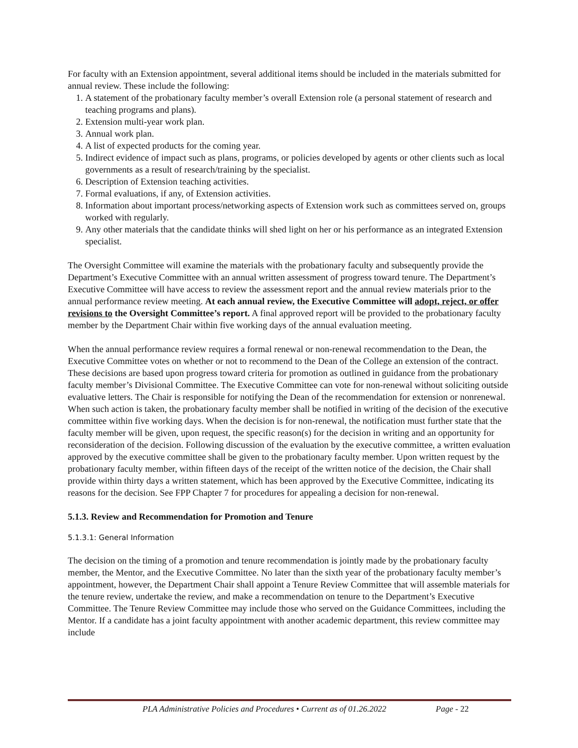For faculty with an Extension appointment, several additional items should be included in the materials submitted for annual review. These include the following:
1. A statement of the probationary faculty member’s overall Extension role (a personal statement of research and teaching programs and plans).
2. Extension multi-year work plan.
3. Annual work plan.
4. A list of expected products for the coming year.
5. Indirect evidence of impact such as plans, programs, or policies developed by agents or other clients such as local governments as a result of research/training by the specialist.
6. Description of Extension teaching activities.
7. Formal evaluations, if any, of Extension activities.
8. Information about important process/networking aspects of Extension work such as committees served on, groups worked with regularly.
9. Any other materials that the candidate thinks will shed light on her or his performance as an integrated Extension specialist.
The Oversight Committee will examine the materials with the probationary faculty and subsequently provide the Department’s Executive Committee with an annual written assessment of progress toward tenure. The Department’s Executive Committee will have access to review the assessment report and the annual review materials prior to the annual performance review meeting. At each annual review, the Executive Committee will adopt, reject, or offer revisions to the Oversight Committee’s report. A final approved report will be provided to the probationary faculty member by the Department Chair within five working days of the annual evaluation meeting.
When the annual performance review requires a formal renewal or non-renewal recommendation to the Dean, the Executive Committee votes on whether or not to recommend to the Dean of the College an extension of the contract. These decisions are based upon progress toward criteria for promotion as outlined in guidance from the probationary faculty member’s Divisional Committee. The Executive Committee can vote for non-renewal without soliciting outside evaluative letters. The Chair is responsible for notifying the Dean of the recommendation for extension or nonrenewal. When such action is taken, the probationary faculty member shall be notified in writing of the decision of the executive committee within five working days. When the decision is for non-renewal, the notification must further state that the faculty member will be given, upon request, the specific reason(s) for the decision in writing and an opportunity for reconsideration of the decision. Following discussion of the evaluation by the executive committee, a written evaluation approved by the executive committee shall be given to the probationary faculty member. Upon written request by the probationary faculty member, within fifteen days of the receipt of the written notice of the decision, the Chair shall provide within thirty days a written statement, which has been approved by the Executive Committee, indicating its reasons for the decision. See FPP Chapter 7 for procedures for appealing a decision for non-renewal.
5.1.3. Review and Recommendation for Promotion and Tenure
5.1.3.1: General Information
The decision on the timing of a promotion and tenure recommendation is jointly made by the probationary faculty member, the Mentor, and the Executive Committee. No later than the sixth year of the probationary faculty member’s appointment, however, the Department Chair shall appoint a Tenure Review Committee that will assemble materials for the tenure review, undertake the review, and make a recommendation on tenure to the Department’s Executive Committee. The Tenure Review Committee may include those who served on the Guidance Committees, including the Mentor. If a candidate has a joint faculty appointment with another academic department, this review committee may include
PLA Administrative Policies and Procedures • Current as of 01.26.2022 Page - 22